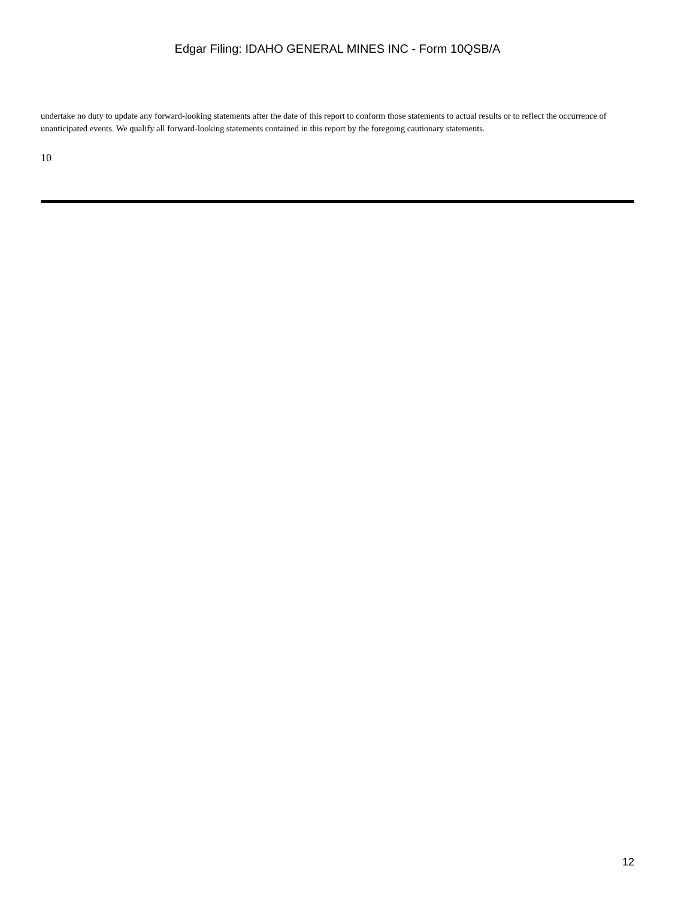Edgar Filing: IDAHO GENERAL MINES INC - Form 10QSB/A
undertake no duty to update any forward-looking statements after the date of this report to conform those statements to actual results or to reflect the occurrence of unanticipated events. We qualify all forward-looking statements contained in this report by the foregoing cautionary statements.
10
12